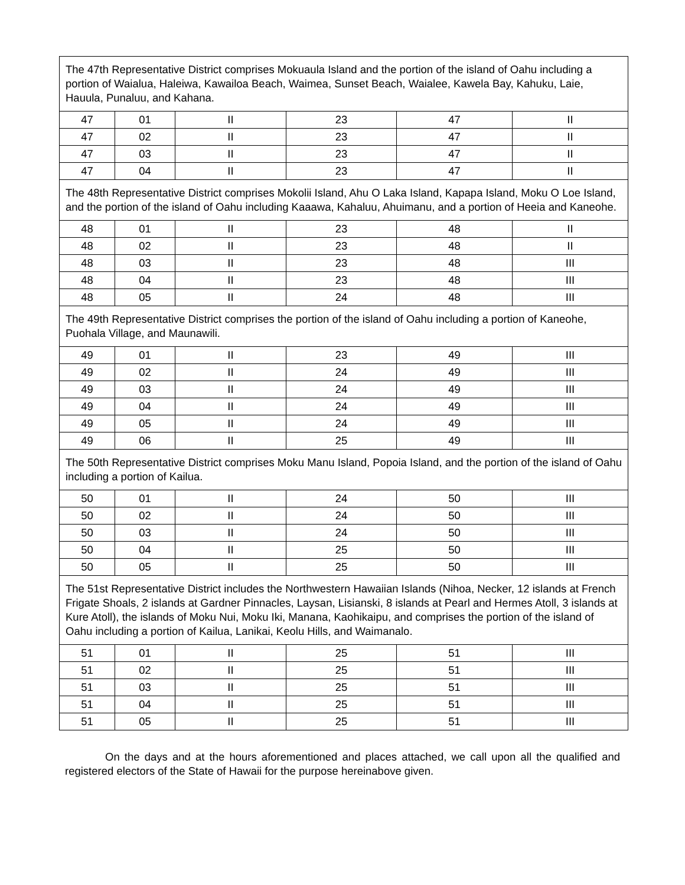| The 47th Representative District comprises Mokuaula Island and the portion of the island of Oahu including a portion of Waialua, Haleiwa, Kawailoa Beach, Waimea, Sunset Beach, Waialee, Kawela Bay, Kahuku, Laie, Hauula, Punaluu, and Kahana. | | | | | |
| 47 | 01 | II | 23 | 47 | II |
| 47 | 02 | II | 23 | 47 | II |
| 47 | 03 | II | 23 | 47 | II |
| 47 | 04 | II | 23 | 47 | II |
| The 48th Representative District comprises Mokolii Island, Ahu O Laka Island, Kapapa Island, Moku O Loe Island, and the portion of the island of Oahu including Kaaawa, Kahaluu, Ahuimanu, and a portion of Heeia and Kaneohe. | | | | | |
| 48 | 01 | II | 23 | 48 | II |
| 48 | 02 | II | 23 | 48 | II |
| 48 | 03 | II | 23 | 48 | III |
| 48 | 04 | II | 23 | 48 | III |
| 48 | 05 | II | 24 | 48 | III |
| The 49th Representative District comprises the portion of the island of Oahu including a portion of Kaneohe, Puohala Village, and Maunawili. | | | | | |
| 49 | 01 | II | 23 | 49 | III |
| 49 | 02 | II | 24 | 49 | III |
| 49 | 03 | II | 24 | 49 | III |
| 49 | 04 | II | 24 | 49 | III |
| 49 | 05 | II | 24 | 49 | III |
| 49 | 06 | II | 25 | 49 | III |
| The 50th Representative District comprises Moku Manu Island, Popoia Island, and the portion of the island of Oahu including a portion of Kailua. | | | | | |
| 50 | 01 | II | 24 | 50 | III |
| 50 | 02 | II | 24 | 50 | III |
| 50 | 03 | II | 24 | 50 | III |
| 50 | 04 | II | 25 | 50 | III |
| 50 | 05 | II | 25 | 50 | III |
| The 51st Representative District includes the Northwestern Hawaiian Islands (Nihoa, Necker, 12 islands at French Frigate Shoals, 2 islands at Gardner Pinnacles, Laysan, Lisianski, 8 islands at Pearl and Hermes Atoll, 3 islands at Kure Atoll), the islands of Moku Nui, Moku Iki, Manana, Kaohikaipu, and comprises the portion of the island of Oahu including a portion of Kailua, Lanikai, Keolu Hills, and Waimanalo. | | | | | |
| 51 | 01 | II | 25 | 51 | III |
| 51 | 02 | II | 25 | 51 | III |
| 51 | 03 | II | 25 | 51 | III |
| 51 | 04 | II | 25 | 51 | III |
| 51 | 05 | II | 25 | 51 | III |
On the days and at the hours aforementioned and places attached, we call upon all the qualified and registered electors of the State of Hawaii for the purpose hereinabove given.